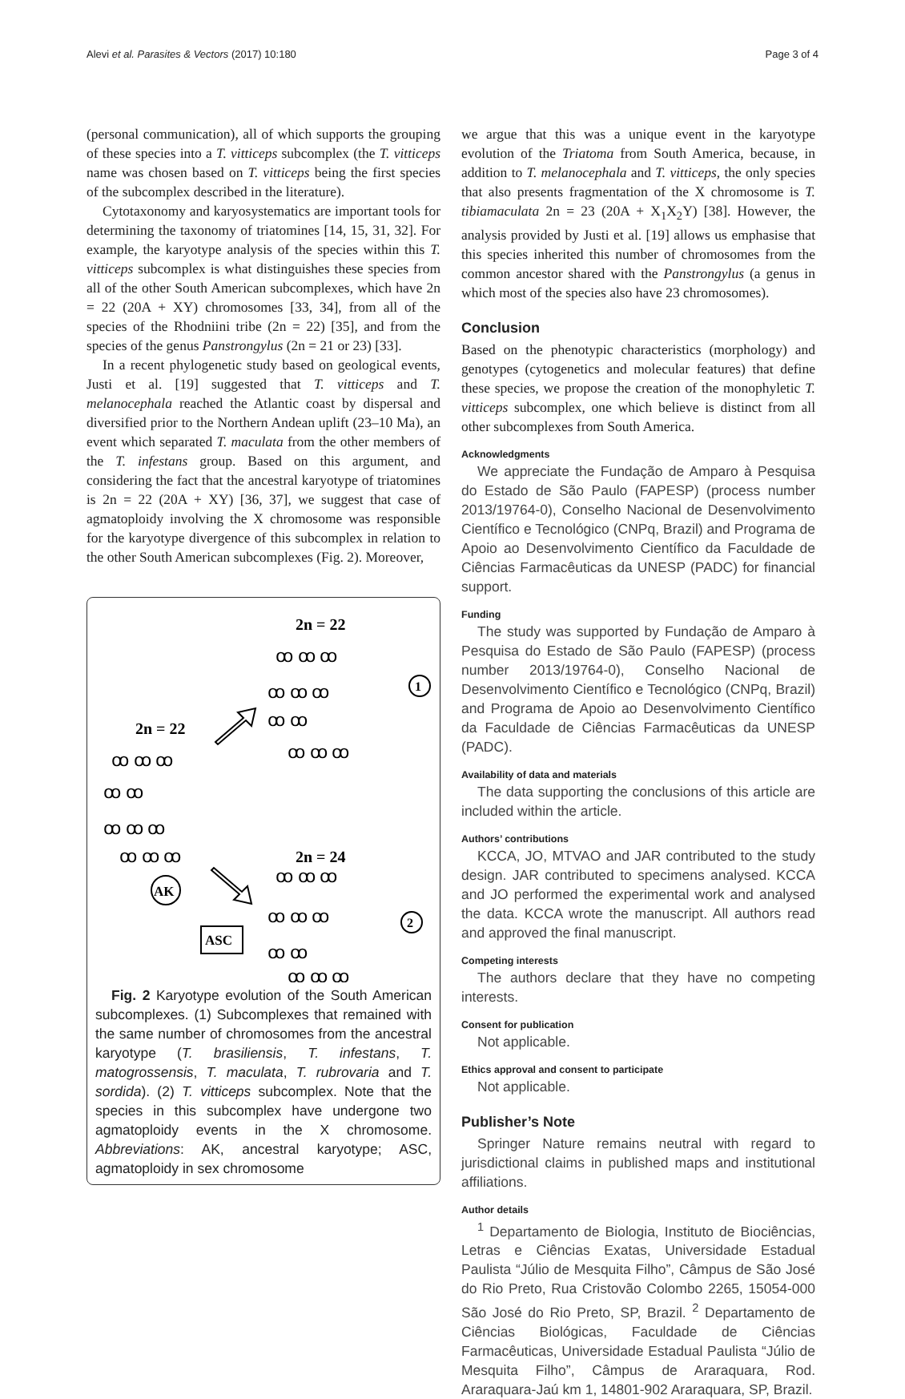Alevi et al. Parasites & Vectors (2017) 10:180 Page 3 of 4
(personal communication), all of which supports the grouping of these species into a T. vitticeps subcomplex (the T. vitticeps name was chosen based on T. vitticeps being the first species of the subcomplex described in the literature).
Cytotaxonomy and karyosystematics are important tools for determining the taxonomy of triatomines [14, 15, 31, 32]. For example, the karyotype analysis of the species within this T. vitticeps subcomplex is what distinguishes these species from all of the other South American subcomplexes, which have 2n = 22 (20A + XY) chromosomes [33, 34], from all of the species of the Rhodniini tribe (2n = 22) [35], and from the species of the genus Panstrongylus (2n = 21 or 23) [33].
In a recent phylogenetic study based on geological events, Justi et al. [19] suggested that T. vitticeps and T. melanocephala reached the Atlantic coast by dispersal and diversified prior to the Northern Andean uplift (23–10 Ma), an event which separated T. maculata from the other members of the T. infestans group. Based on this argument, and considering the fact that the ancestral karyotype of triatomines is 2n = 22 (20A + XY) [36, 37], we suggest that case of agmatoploidy involving the X chromosome was responsible for the karyotype divergence of this subcomplex in relation to the other South American subcomplexes (Fig. 2). Moreover,
2n = 22
2n = 22
2n = 24
1
2
AK
ASC
ꝏ ꝏ ꝏ
ꝏ ꝏ ꝏ
ꝏ ꝏ
ꝏ ꝏ ꝏ
ꝏ ꝏ ꝏ
ꝏ ꝏ
ꝏ ꝏ ꝏ
ꝏ ꝏ ꝏ
ꝏ ꝏ ꝏ
ꝏ ꝏ ꝏ
ꝏ ꝏ
ꝏ ꝏ ꝏ
Fig. 2 Karyotype evolution of the South American subcomplexes. (1) Subcomplexes that remained with the same number of chromosomes from the ancestral karyotype (T. brasiliensis, T. infestans, T. matogrossensis, T. maculata, T. rubrovaria and T. sordida). (2) T. vitticeps subcomplex. Note that the species in this subcomplex have undergone two agmatoploidy events in the X chromosome. Abbreviations: AK, ancestral karyotype; ASC, agmatoploidy in sex chromosome
we argue that this was a unique event in the karyotype evolution of the Triatoma from South America, because, in addition to T. melanocephala and T. vitticeps, the only species that also presents fragmentation of the X chromosome is T. tibiamaculata 2n = 23 (20A + X<sub>1</sub>X<sub>2</sub>Y) [38]. However, the analysis provided by Justi et al. [19] allows us emphasise that this species inherited this number of chromosomes from the common ancestor shared with the Panstrongylus (a genus in which most of the species also have 23 chromosomes).
Conclusion
Based on the phenotypic characteristics (morphology) and genotypes (cytogenetics and molecular features) that define these species, we propose the creation of the monophyletic T. vitticeps subcomplex, one which believe is distinct from all other subcomplexes from South America.
Acknowledgments
We appreciate the Fundação de Amparo à Pesquisa do Estado de São Paulo (FAPESP) (process number 2013/19764-0), Conselho Nacional de Desenvolvimento Científico e Tecnológico (CNPq, Brazil) and Programa de Apoio ao Desenvolvimento Científico da Faculdade de Ciências Farmacêuticas da UNESP (PADC) for financial support.
Funding
The study was supported by Fundação de Amparo à Pesquisa do Estado de São Paulo (FAPESP) (process number 2013/19764-0), Conselho Nacional de Desenvolvimento Científico e Tecnológico (CNPq, Brazil) and Programa de Apoio ao Desenvolvimento Científico da Faculdade de Ciências Farmacêuticas da UNESP (PADC).
Availability of data and materials
The data supporting the conclusions of this article are included within the article.
Authors’ contributions
KCCA, JO, MTVAO and JAR contributed to the study design. JAR contributed to specimens analysed. KCCA and JO performed the experimental work and analysed the data. KCCA wrote the manuscript. All authors read and approved the final manuscript.
Competing interests
The authors declare that they have no competing interests.
Consent for publication
Not applicable.
Ethics approval and consent to participate
Not applicable.
Publisher’s Note
Springer Nature remains neutral with regard to jurisdictional claims in published maps and institutional affiliations.
Author details
<sup>1</sup> Departamento de Biologia, Instituto de Biociências, Letras e Ciências Exatas, Universidade Estadual Paulista “Júlio de Mesquita Filho”, Câmpus de São José do Rio Preto, Rua Cristovão Colombo 2265, 15054-000 São José do Rio Preto, SP, Brazil. <sup>2</sup> Departamento de Ciências Biológicas, Faculdade de Ciências Farmacêuticas, Universidade Estadual Paulista “Júlio de Mesquita Filho”, Câmpus de Araraquara, Rod. Araraquara-Jaú km 1, 14801-902 Araraquara, SP, Brazil.